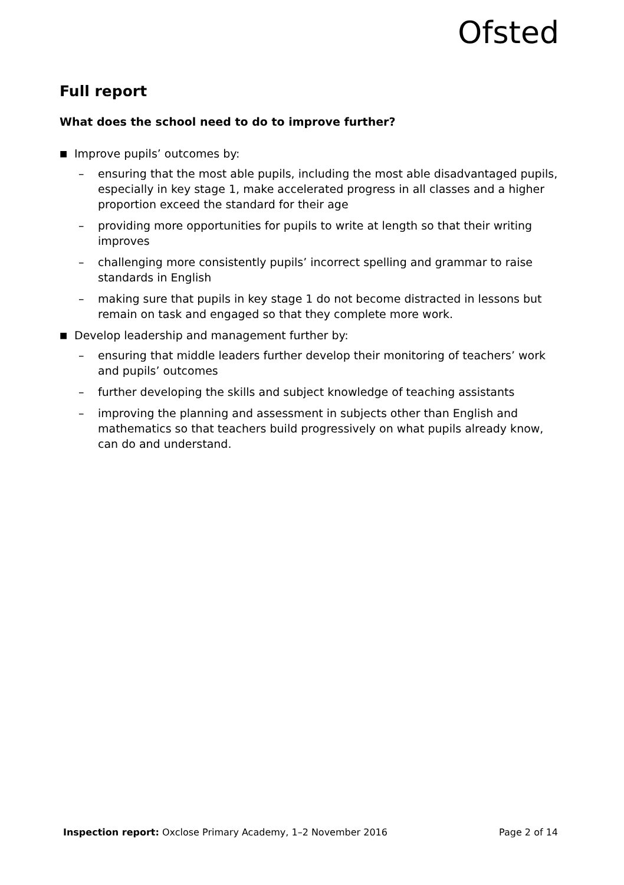Ofsted
Full report
What does the school need to do to improve further?
■ Improve pupils’ outcomes by:
– ensuring that the most able pupils, including the most able disadvantaged pupils, especially in key stage 1, make accelerated progress in all classes and a higher proportion exceed the standard for their age
– providing more opportunities for pupils to write at length so that their writing improves
– challenging more consistently pupils’ incorrect spelling and grammar to raise standards in English
– making sure that pupils in key stage 1 do not become distracted in lessons but remain on task and engaged so that they complete more work.
■ Develop leadership and management further by:
– ensuring that middle leaders further develop their monitoring of teachers’ work and pupils’ outcomes
– further developing the skills and subject knowledge of teaching assistants
– improving the planning and assessment in subjects other than English and mathematics so that teachers build progressively on what pupils already know, can do and understand.
Inspection report: Oxclose Primary Academy, 1–2 November 2016 Page 2 of 14